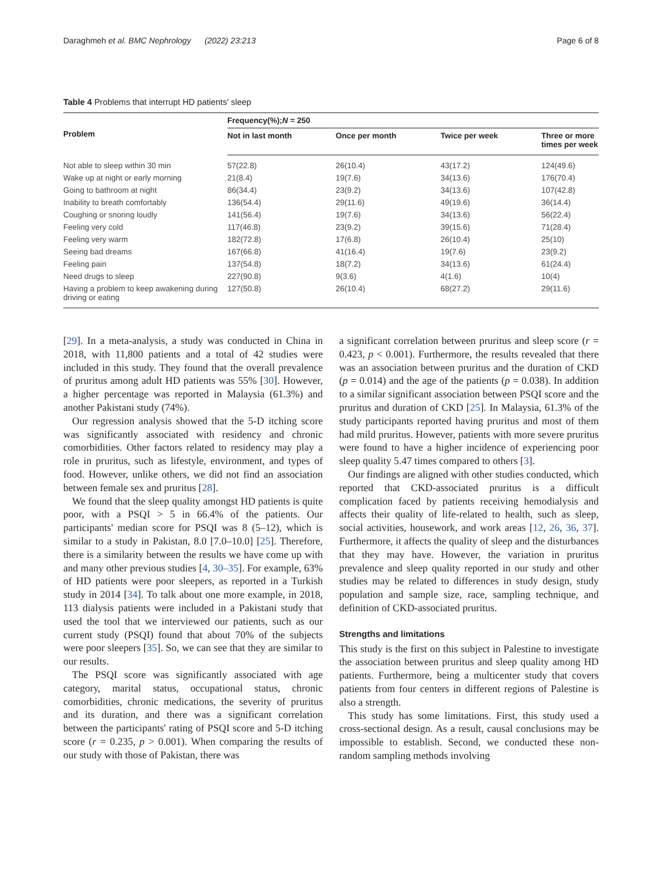Daraghmeh et al. BMC Nephrology (2022) 23:213 Page 6 of 8
Table 4 Problems that interrupt HD patients' sleep
| Problem | Frequency(%); N = 250 | | | |
| --- | --- | --- | --- | --- |
| | Not in last month | Once per month | Twice per week | Three or more times per week |
| Not able to sleep within 30 min | 57(22.8) | 26(10.4) | 43(17.2) | 124(49.6) |
| Wake up at night or early morning | 21(8.4) | 19(7.6) | 34(13.6) | 176(70.4) |
| Going to bathroom at night | 86(34.4) | 23(9.2) | 34(13.6) | 107(42.8) |
| Inability to breath comfortably | 136(54.4) | 29(11.6) | 49(19.6) | 36(14.4) |
| Coughing or snoring loudly | 141(56.4) | 19(7.6) | 34(13.6) | 56(22.4) |
| Feeling very cold | 117(46.8) | 23(9.2) | 39(15.6) | 71(28.4) |
| Feeling very warm | 182(72.8) | 17(6.8) | 26(10.4) | 25(10) |
| Seeing bad dreams | 167(66.8) | 41(16.4) | 19(7.6) | 23(9.2) |
| Feeling pain | 137(54.8) | 18(7.2) | 34(13.6) | 61(24.4) |
| Need drugs to sleep | 227(90.8) | 9(3.6) | 4(1.6) | 10(4) |
| Having a problem to keep awakening during driving or eating | 127(50.8) | 26(10.4) | 68(27.2) | 29(11.6) |
[29]. In a meta-analysis, a study was conducted in China in 2018, with 11,800 patients and a total of 42 studies were included in this study. They found that the overall prevalence of pruritus among adult HD patients was 55% [30]. However, a higher percentage was reported in Malaysia (61.3%) and another Pakistani study (74%).
Our regression analysis showed that the 5-D itching score was significantly associated with residency and chronic comorbidities. Other factors related to residency may play a role in pruritus, such as lifestyle, environment, and types of food. However, unlike others, we did not find an association between female sex and pruritus [28].
We found that the sleep quality amongst HD patients is quite poor, with a PSQI > 5 in 66.4% of the patients. Our participants' median score for PSQI was 8 (5–12), which is similar to a study in Pakistan, 8.0 [7.0–10.0] [25]. Therefore, there is a similarity between the results we have come up with and many other previous studies [4, 30–35]. For example, 63% of HD patients were poor sleepers, as reported in a Turkish study in 2014 [34]. To talk about one more example, in 2018, 113 dialysis patients were included in a Pakistani study that used the tool that we interviewed our patients, such as our current study (PSQI) found that about 70% of the subjects were poor sleepers [35]. So, we can see that they are similar to our results.
The PSQI score was significantly associated with age category, marital status, occupational status, chronic comorbidities, chronic medications, the severity of pruritus and its duration, and there was a significant correlation between the participants' rating of PSQI score and 5-D itching score (r = 0.235, p > 0.001). When comparing the results of our study with those of Pakistan, there was
a significant correlation between pruritus and sleep score (r = 0.423, p < 0.001). Furthermore, the results revealed that there was an association between pruritus and the duration of CKD (p = 0.014) and the age of the patients (p = 0.038). In addition to a similar significant association between PSQI score and the pruritus and duration of CKD [25]. In Malaysia, 61.3% of the study participants reported having pruritus and most of them had mild pruritus. However, patients with more severe pruritus were found to have a higher incidence of experiencing poor sleep quality 5.47 times compared to others [3].
Our findings are aligned with other studies conducted, which reported that CKD-associated pruritus is a difficult complication faced by patients receiving hemodialysis and affects their quality of life-related to health, such as sleep, social activities, housework, and work areas [12, 26, 36, 37]. Furthermore, it affects the quality of sleep and the disturbances that they may have. However, the variation in pruritus prevalence and sleep quality reported in our study and other studies may be related to differences in study design, study population and sample size, race, sampling technique, and definition of CKD-associated pruritus.
Strengths and limitations
This study is the first on this subject in Palestine to investigate the association between pruritus and sleep quality among HD patients. Furthermore, being a multicenter study that covers patients from four centers in different regions of Palestine is also a strength.
This study has some limitations. First, this study used a cross-sectional design. As a result, causal conclusions may be impossible to establish. Second, we conducted these non-random sampling methods involving